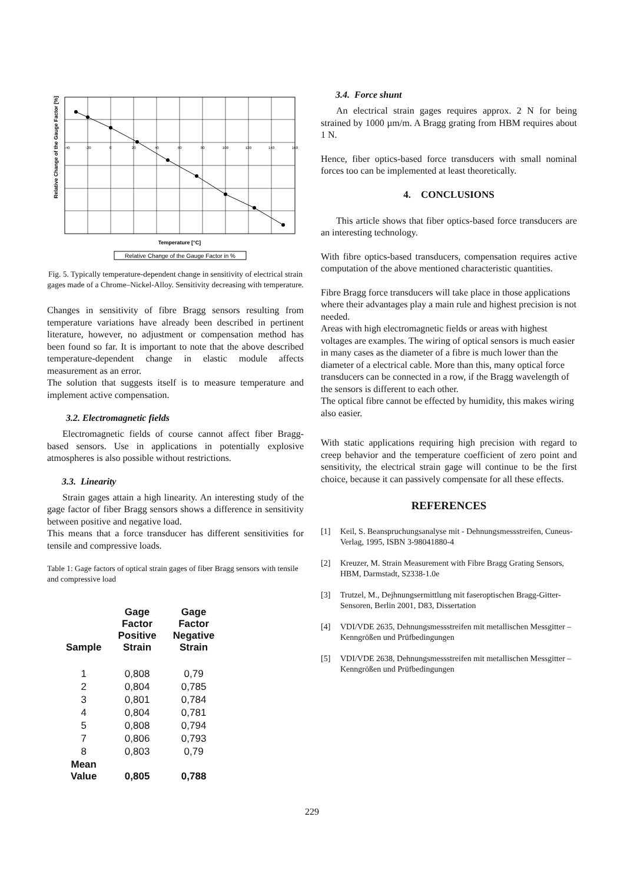Relative Change of the Gauge Factor [%]
-40
-20
0
20
40
60
80
100
120
140
160
Temperature [°C]
Relative Change of the Gauge Factor in %
Fig. 5. Typically temperature-dependent change in sensitivity of electrical strain gages made of a Chrome–Nickel-Alloy. Sensitivity decreasing with temperature.
Changes in sensitivity of fibre Bragg sensors resulting from temperature variations have already been described in pertinent literature, however, no adjustment or compensation method has been found so far. It is important to note that the above described temperature-dependent change in elastic module affects measurement as an error.
The solution that suggests itself is to measure temperature and implement active compensation.
3.2. Electromagnetic fields
Electromagnetic fields of course cannot affect fiber Bragg-based sensors. Use in applications in potentially explosive atmospheres is also possible without restrictions.
3.3. Linearity
Strain gages attain a high linearity. An interesting study of the gage factor of fiber Bragg sensors shows a difference in sensitivity between positive and negative load.
This means that a force transducer has different sensitivities for tensile and compressive loads.
Table 1: Gage factors of optical strain gages of fiber Bragg sensors with tensile and compressive load
| Sample | Gage Factor Positive Strain | Gage Factor Negative Strain |
| --- | --- | --- |
| 1 | 0,808 | 0,79 |
| 2 | 0,804 | 0,785 |
| 3 | 0,801 | 0,784 |
| 4 | 0,804 | 0,781 |
| 5 | 0,808 | 0,794 |
| 7 | 0,806 | 0,793 |
| 8 | 0,803 | 0,79 |
| Mean Value | 0,805 | 0,788 |
3.4. Force shunt
An electrical strain gages requires approx. 2 N for being strained by 1000 µm/m. A Bragg grating from HBM requires about 1 N.
Hence, fiber optics-based force transducers with small nominal forces too can be implemented at least theoretically.
4. CONCLUSIONS
This article shows that fiber optics-based force transducers are an interesting technology.
With fibre optics-based transducers, compensation requires active computation of the above mentioned characteristic quantities.
Fibre Bragg force transducers will take place in those applications where their advantages play a main rule and highest precision is not needed.
Areas with high electromagnetic fields or areas with highest voltages are examples. The wiring of optical sensors is much easier in many cases as the diameter of a fibre is much lower than the diameter of a electrical cable. More than this, many optical force transducers can be connected in a row, if the Bragg wavelength of the sensors is different to each other.
The optical fibre cannot be effected by humidity, this makes wiring also easier.
With static applications requiring high precision with regard to creep behavior and the temperature coefficient of zero point and sensitivity, the electrical strain gage will continue to be the first choice, because it can passively compensate for all these effects.
REFERENCES
[1] Keil, S. Beanspruchungsanalyse mit - Dehnungsmessstreifen, Cuneus-Verlag, 1995, ISBN 3-98041880-4
[2] Kreuzer, M. Strain Measurement with Fibre Bragg Grating Sensors, HBM, Darmstadt, S2338-1.0e
[3] Trutzel, M., Dejhnungsermittlung mit faseroptischen Bragg-Gitter-Sensoren, Berlin 2001, D83, Dissertation
[4] VDI/VDE 2635, Dehnungsmessstreifen mit metallischen Messgitter – Kenngrößen und Prüfbedingungen
[5] VDI/VDE 2638, Dehnungsmessstreifen mit metallischen Messgitter – Kenngrößen und Prüfbedingungen
229